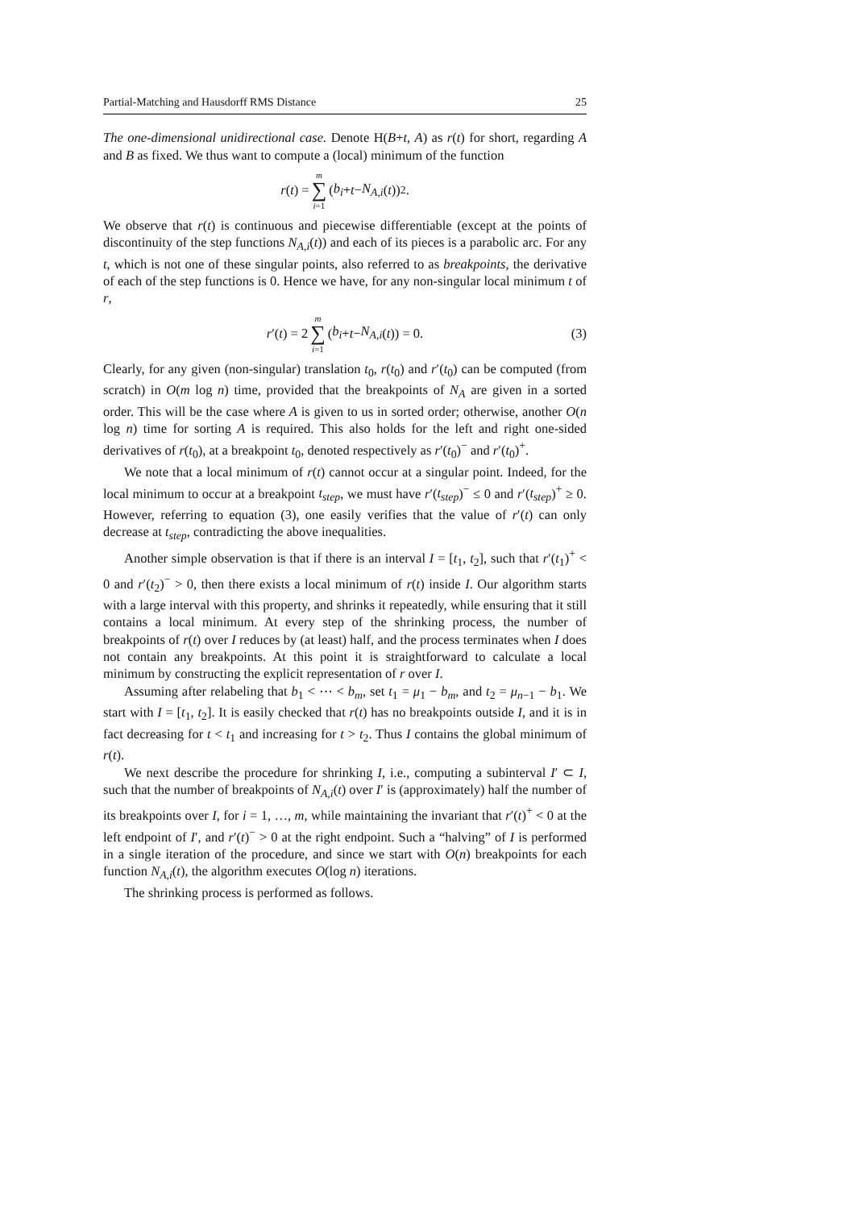Partial-Matching and Hausdorff RMS Distance 25
The one-dimensional unidirectional case. Denote H(B+t, A) as r(t) for short, regarding A and B as fixed. We thus want to compute a (local) minimum of the function
r (t) = m ∑ i=1 (b<sub>i</sub> + t − N<sub>A,i</sub> (t))<sup>2</sup>.
We observe that r(t) is continuous and piecewise differentiable (except at the points of discontinuity of the step functions N<sub>A,i</sub>(t)) and each of its pieces is a parabolic arc. For any t, which is not one of these singular points, also referred to as breakpoints, the derivative of each of the step functions is 0. Hence we have, for any non-singular local minimum t of r,
r ′(t) = 2 m ∑ i=1 (b<sub>i</sub> + t − N<sub>A,i</sub> (t)) = 0. (3)
Clearly, for any given (non-singular) translation t<sub>0</sub>, r(t<sub>0</sub>) and r′(t<sub>0</sub>) can be computed (from scratch) in O(m log n) time, provided that the breakpoints of N<sub>A</sub> are given in a sorted order. This will be the case where A is given to us in sorted order; otherwise, another O(n log n) time for sorting A is required. This also holds for the left and right one-sided derivatives of r(t<sub>0</sub>), at a breakpoint t<sub>0</sub>, denoted respectively as r′(t<sub>0</sub>)<sup>−</sup> and r′(t<sub>0</sub>)<sup>+</sup>.
We note that a local minimum of r(t) cannot occur at a singular point. Indeed, for the local minimum to occur at a breakpoint t<sub>step</sub>, we must have r′(t<sub>step</sub>)<sup>−</sup> ≤ 0 and r′(t<sub>step</sub>)<sup>+</sup> ≥ 0. However, referring to equation (3), one easily verifies that the value of r′(t) can only decrease at t<sub>step</sub>, contradicting the above inequalities.
Another simple observation is that if there is an interval I = [t<sub>1</sub>, t<sub>2</sub>], such that r′(t<sub>1</sub>)<sup>+</sup> < 0 and r′(t<sub>2</sub>)<sup>−</sup> > 0, then there exists a local minimum of r(t) inside I. Our algorithm starts with a large interval with this property, and shrinks it repeatedly, while ensuring that it still contains a local minimum. At every step of the shrinking process, the number of breakpoints of r(t) over I reduces by (at least) half, and the process terminates when I does not contain any breakpoints. At this point it is straightforward to calculate a local minimum by constructing the explicit representation of r over I.
Assuming after relabeling that b<sub>1</sub> < ⋯ < b<sub>m</sub>, set t<sub>1</sub> = μ<sub>1</sub> − b<sub>m</sub>, and t<sub>2</sub> = μ<sub>n−1</sub> − b<sub>1</sub>. We start with I = [t<sub>1</sub>, t<sub>2</sub>]. It is easily checked that r(t) has no breakpoints outside I, and it is in fact decreasing for t < t<sub>1</sub> and increasing for t > t<sub>2</sub>. Thus I contains the global minimum of r(t).
We next describe the procedure for shrinking I, i.e., computing a subinterval I′ ⊂ I, such that the number of breakpoints of N<sub>A,i</sub>(t) over I′ is (approximately) half the number of its breakpoints over I, for i = 1, …, m, while maintaining the invariant that r′(t)<sup>+</sup> < 0 at the left endpoint of I′, and r′(t)<sup>−</sup> > 0 at the right endpoint. Such a “halving” of I is performed in a single iteration of the procedure, and since we start with O(n) breakpoints for each function N<sub>A,i</sub>(t), the algorithm executes O(log n) iterations.
The shrinking process is performed as follows.